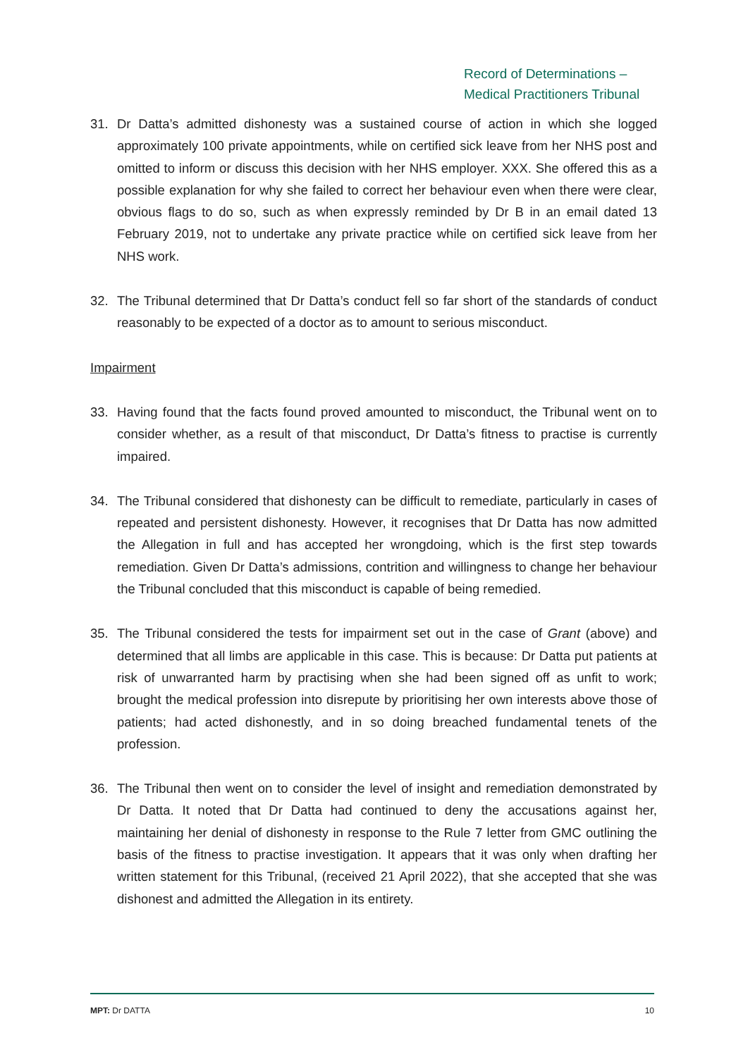Record of Determinations –
Medical Practitioners Tribunal
31. Dr Datta’s admitted dishonesty was a sustained course of action in which she logged approximately 100 private appointments, while on certified sick leave from her NHS post and omitted to inform or discuss this decision with her NHS employer. XXX. She offered this as a possible explanation for why she failed to correct her behaviour even when there were clear, obvious flags to do so, such as when expressly reminded by Dr B in an email dated 13 February 2019, not to undertake any private practice while on certified sick leave from her NHS work.
32. The Tribunal determined that Dr Datta’s conduct fell so far short of the standards of conduct reasonably to be expected of a doctor as to amount to serious misconduct.
Impairment
33. Having found that the facts found proved amounted to misconduct, the Tribunal went on to consider whether, as a result of that misconduct, Dr Datta’s fitness to practise is currently impaired.
34. The Tribunal considered that dishonesty can be difficult to remediate, particularly in cases of repeated and persistent dishonesty. However, it recognises that Dr Datta has now admitted the Allegation in full and has accepted her wrongdoing, which is the first step towards remediation. Given Dr Datta’s admissions, contrition and willingness to change her behaviour the Tribunal concluded that this misconduct is capable of being remedied.
35. The Tribunal considered the tests for impairment set out in the case of Grant (above) and determined that all limbs are applicable in this case. This is because: Dr Datta put patients at risk of unwarranted harm by practising when she had been signed off as unfit to work; brought the medical profession into disrepute by prioritising her own interests above those of patients; had acted dishonestly, and in so doing breached fundamental tenets of the profession.
36. The Tribunal then went on to consider the level of insight and remediation demonstrated by Dr Datta. It noted that Dr Datta had continued to deny the accusations against her, maintaining her denial of dishonesty in response to the Rule 7 letter from GMC outlining the basis of the fitness to practise investigation. It appears that it was only when drafting her written statement for this Tribunal, (received 21 April 2022), that she accepted that she was dishonest and admitted the Allegation in its entirety.
MPT: Dr DATTA 10